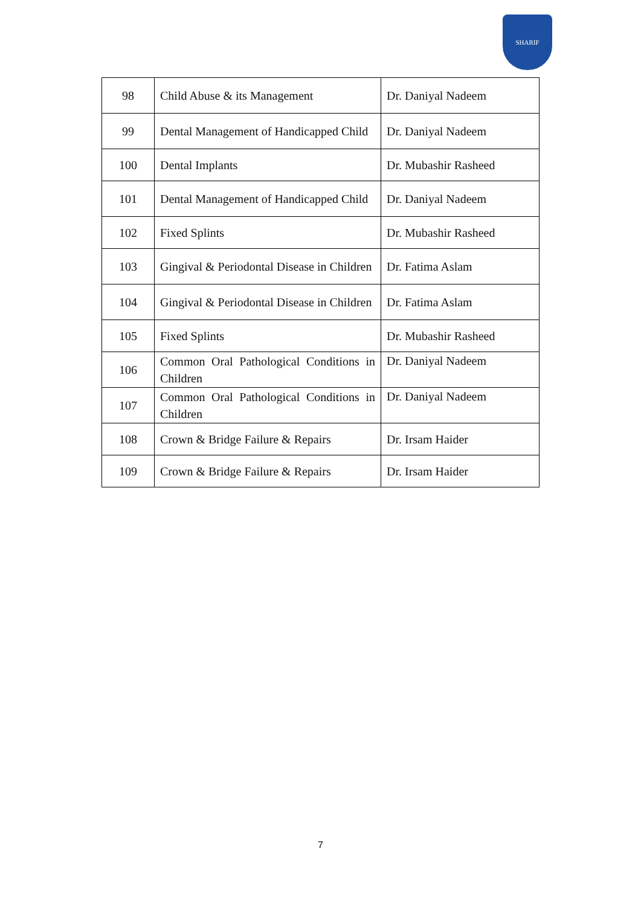SHARIF
| 98 | Child Abuse & its Management | Dr. Daniyal Nadeem |
| 99 | Dental Management of Handicapped Child | Dr. Daniyal Nadeem |
| 100 | Dental Implants | Dr. Mubashir Rasheed |
| 101 | Dental Management of Handicapped Child | Dr. Daniyal Nadeem |
| 102 | Fixed Splints | Dr. Mubashir Rasheed |
| 103 | Gingival & Periodontal Disease in Children | Dr. Fatima Aslam |
| 104 | Gingival & Periodontal Disease in Children | Dr. Fatima Aslam |
| 105 | Fixed Splints | Dr. Mubashir Rasheed |
| 106 | Common Oral Pathological Conditions in Children | Dr. Daniyal Nadeem |
| 107 | Common Oral Pathological Conditions in Children | Dr. Daniyal Nadeem |
| 108 | Crown & Bridge Failure & Repairs | Dr. Irsam Haider |
| 109 | Crown & Bridge Failure & Repairs | Dr. Irsam Haider |
7